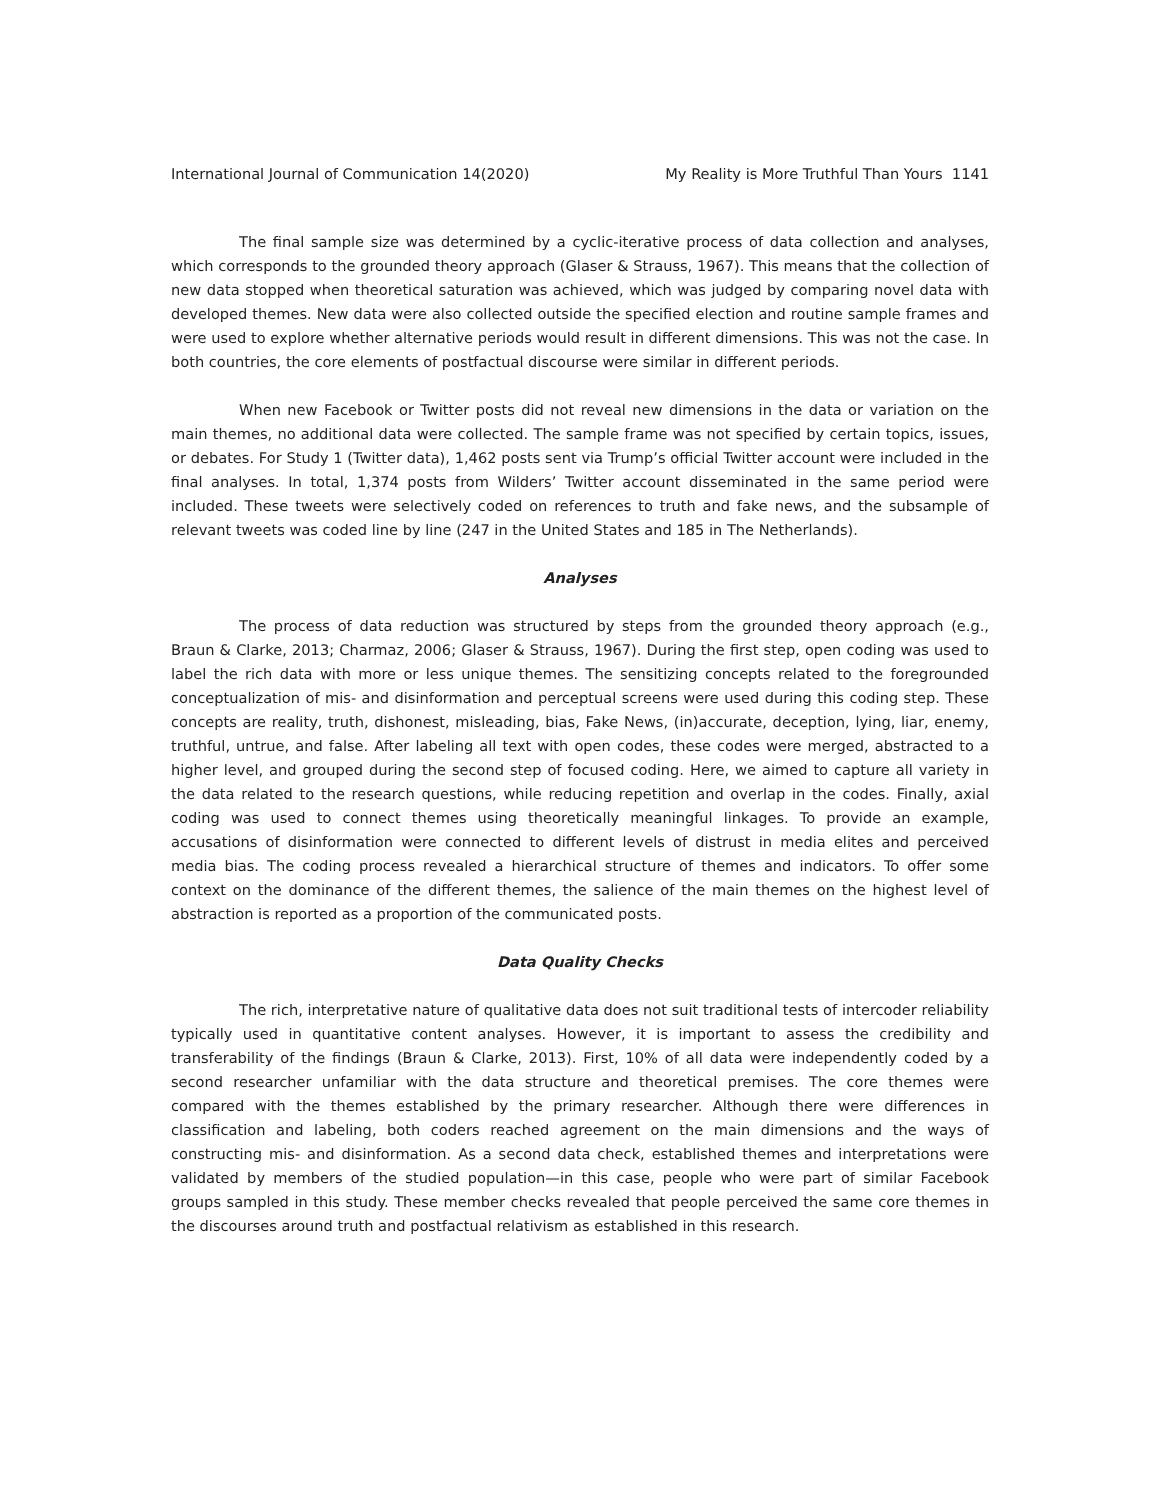International Journal of Communication 14(2020) My Reality is More Truthful Than Yours 1141
The final sample size was determined by a cyclic-iterative process of data collection and analyses, which corresponds to the grounded theory approach (Glaser & Strauss, 1967). This means that the collection of new data stopped when theoretical saturation was achieved, which was judged by comparing novel data with developed themes. New data were also collected outside the specified election and routine sample frames and were used to explore whether alternative periods would result in different dimensions. This was not the case. In both countries, the core elements of postfactual discourse were similar in different periods.
When new Facebook or Twitter posts did not reveal new dimensions in the data or variation on the main themes, no additional data were collected. The sample frame was not specified by certain topics, issues, or debates. For Study 1 (Twitter data), 1,462 posts sent via Trump’s official Twitter account were included in the final analyses. In total, 1,374 posts from Wilders’ Twitter account disseminated in the same period were included. These tweets were selectively coded on references to truth and fake news, and the subsample of relevant tweets was coded line by line (247 in the United States and 185 in The Netherlands).
Analyses
The process of data reduction was structured by steps from the grounded theory approach (e.g., Braun & Clarke, 2013; Charmaz, 2006; Glaser & Strauss, 1967). During the first step, open coding was used to label the rich data with more or less unique themes. The sensitizing concepts related to the foregrounded conceptualization of mis- and disinformation and perceptual screens were used during this coding step. These concepts are reality, truth, dishonest, misleading, bias, Fake News, (in)accurate, deception, lying, liar, enemy, truthful, untrue, and false. After labeling all text with open codes, these codes were merged, abstracted to a higher level, and grouped during the second step of focused coding. Here, we aimed to capture all variety in the data related to the research questions, while reducing repetition and overlap in the codes. Finally, axial coding was used to connect themes using theoretically meaningful linkages. To provide an example, accusations of disinformation were connected to different levels of distrust in media elites and perceived media bias. The coding process revealed a hierarchical structure of themes and indicators. To offer some context on the dominance of the different themes, the salience of the main themes on the highest level of abstraction is reported as a proportion of the communicated posts.
Data Quality Checks
The rich, interpretative nature of qualitative data does not suit traditional tests of intercoder reliability typically used in quantitative content analyses. However, it is important to assess the credibility and transferability of the findings (Braun & Clarke, 2013). First, 10% of all data were independently coded by a second researcher unfamiliar with the data structure and theoretical premises. The core themes were compared with the themes established by the primary researcher. Although there were differences in classification and labeling, both coders reached agreement on the main dimensions and the ways of constructing mis- and disinformation. As a second data check, established themes and interpretations were validated by members of the studied population—in this case, people who were part of similar Facebook groups sampled in this study. These member checks revealed that people perceived the same core themes in the discourses around truth and postfactual relativism as established in this research.